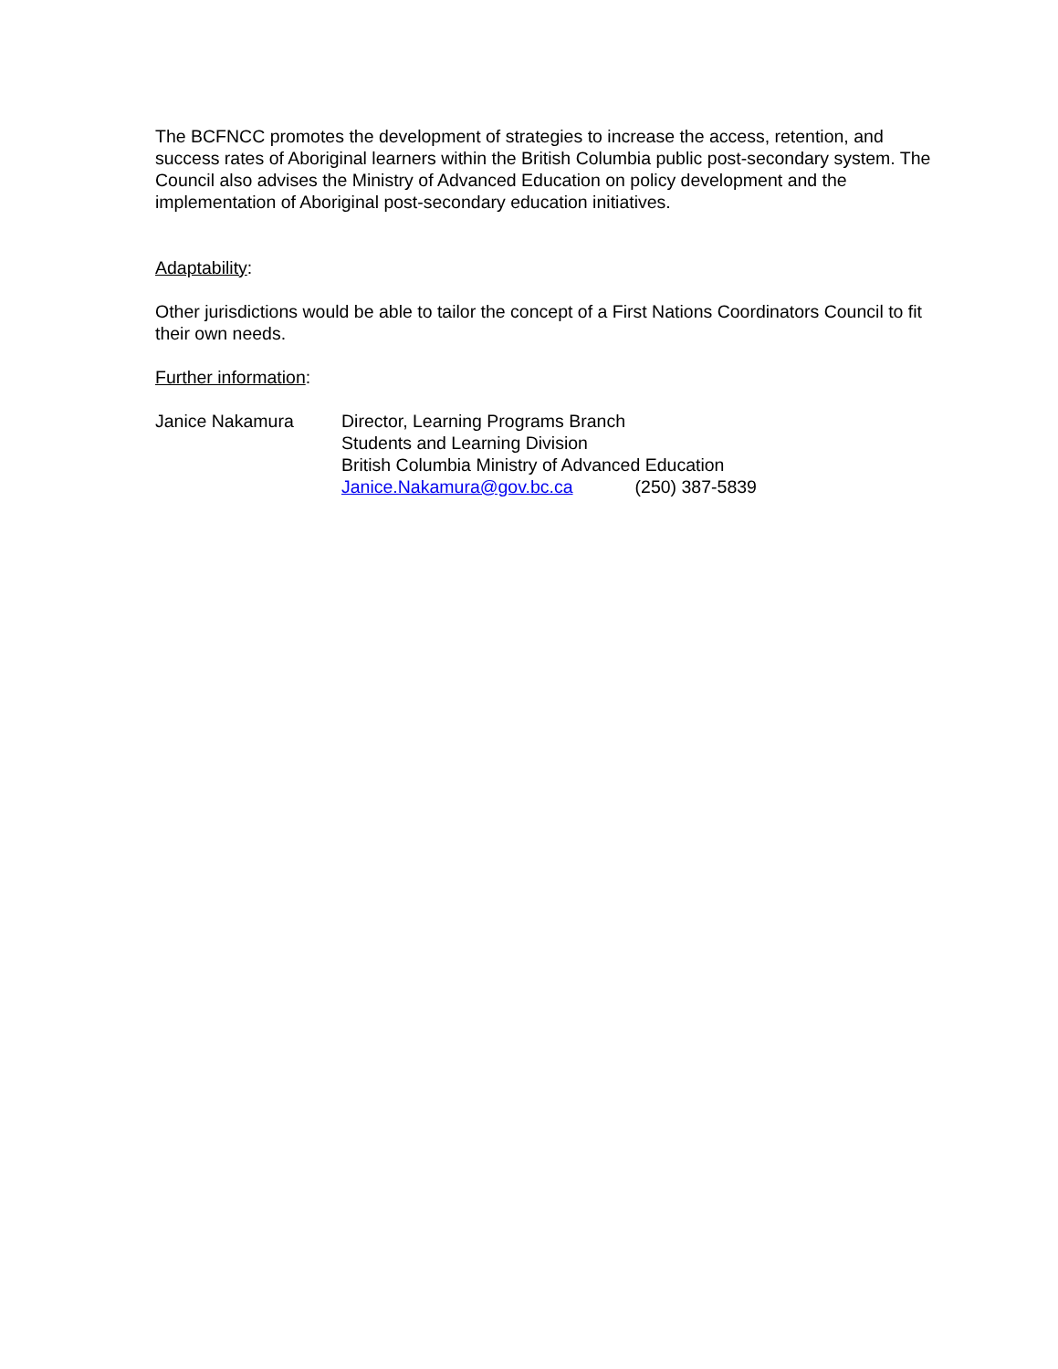The BCFNCC promotes the development of strategies to increase the access, retention, and success rates of Aboriginal learners within the British Columbia public post-secondary system. The Council also advises the Ministry of Advanced Education on policy development and the implementation of Aboriginal post-secondary education initiatives.
Adaptability:
Other jurisdictions would be able to tailor the concept of a First Nations Coordinators Council to fit their own needs.
Further information:
Janice Nakamura Director, Learning Programs Branch
Students and Learning Division
British Columbia Ministry of Advanced Education
Janice.Nakamura@gov.bc.ca (250) 387-5839